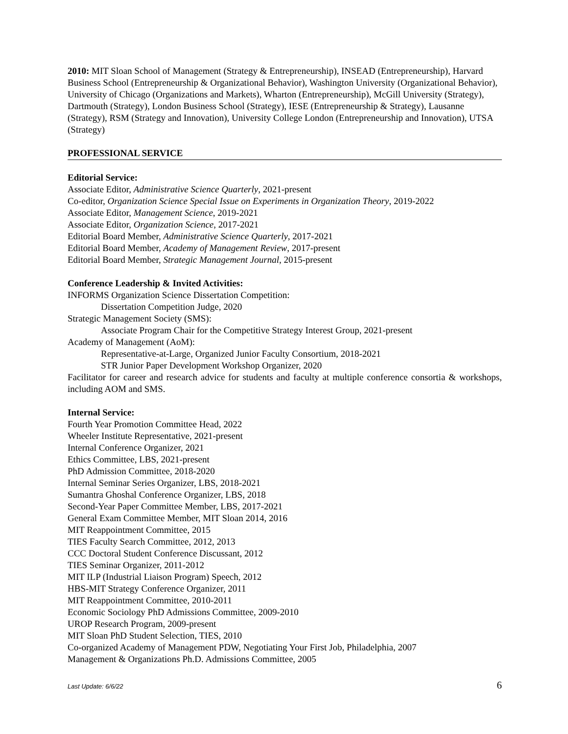2010: MIT Sloan School of Management (Strategy & Entrepreneurship), INSEAD (Entrepreneurship), Harvard Business School (Entrepreneurship & Organizational Behavior), Washington University (Organizational Behavior), University of Chicago (Organizations and Markets), Wharton (Entrepreneurship), McGill University (Strategy), Dartmouth (Strategy), London Business School (Strategy), IESE (Entrepreneurship & Strategy), Lausanne (Strategy), RSM (Strategy and Innovation), University College London (Entrepreneurship and Innovation), UTSA (Strategy)
PROFESSIONAL SERVICE
Editorial Service:
Associate Editor, Administrative Science Quarterly, 2021-present
Co-editor, Organization Science Special Issue on Experiments in Organization Theory, 2019-2022
Associate Editor, Management Science, 2019-2021
Associate Editor, Organization Science, 2017-2021
Editorial Board Member, Administrative Science Quarterly, 2017-2021
Editorial Board Member, Academy of Management Review, 2017-present
Editorial Board Member, Strategic Management Journal, 2015-present
Conference Leadership & Invited Activities:
INFORMS Organization Science Dissertation Competition:
Dissertation Competition Judge, 2020
Strategic Management Society (SMS):
Associate Program Chair for the Competitive Strategy Interest Group, 2021-present
Academy of Management (AoM):
Representative-at-Large, Organized Junior Faculty Consortium, 2018-2021
STR Junior Paper Development Workshop Organizer, 2020
Facilitator for career and research advice for students and faculty at multiple conference consortia & workshops, including AOM and SMS.
Internal Service:
Fourth Year Promotion Committee Head, 2022
Wheeler Institute Representative, 2021-present
Internal Conference Organizer, 2021
Ethics Committee, LBS, 2021-present
PhD Admission Committee, 2018-2020
Internal Seminar Series Organizer, LBS, 2018-2021
Sumantra Ghoshal Conference Organizer, LBS, 2018
Second-Year Paper Committee Member, LBS, 2017-2021
General Exam Committee Member, MIT Sloan 2014, 2016
MIT Reappointment Committee, 2015
TIES Faculty Search Committee, 2012, 2013
CCC Doctoral Student Conference Discussant, 2012
TIES Seminar Organizer, 2011-2012
MIT ILP (Industrial Liaison Program) Speech, 2012
HBS-MIT Strategy Conference Organizer, 2011
MIT Reappointment Committee, 2010-2011
Economic Sociology PhD Admissions Committee, 2009-2010
UROP Research Program, 2009-present
MIT Sloan PhD Student Selection, TIES, 2010
Co-organized Academy of Management PDW, Negotiating Your First Job, Philadelphia, 2007
Management & Organizations Ph.D. Admissions Committee, 2005
Last Update: 6/6/22 6